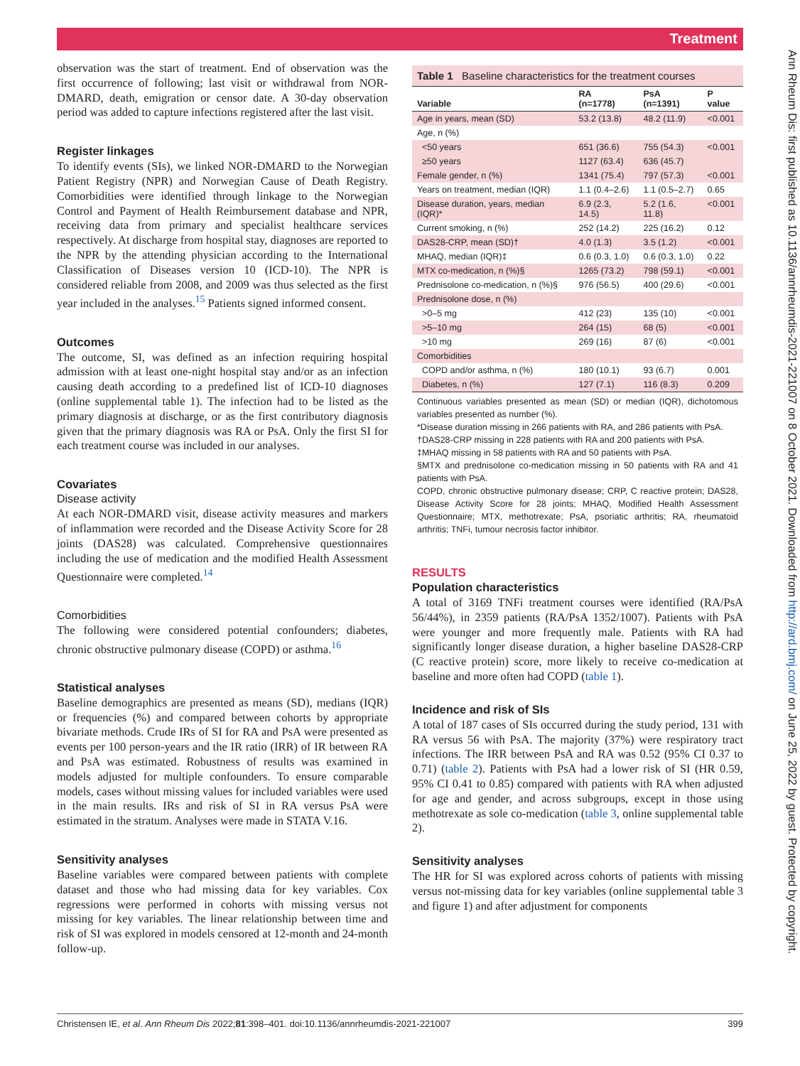Treatment
Ann Rheum Dis: first published as 10.1136/annrheumdis-2021-221007 on 8 October 2021. Downloaded from http://ard.bmj.com/ on June 25, 2022 by guest. Protected by copyright.
observation was the start of treatment. End of observation was the first occurrence of following; last visit or withdrawal from NOR-DMARD, death, emigration or censor date. A 30-day observation period was added to capture infections registered after the last visit.
Register linkages
To identify events (SIs), we linked NOR-DMARD to the Norwegian Patient Registry (NPR) and Norwegian Cause of Death Registry. Comorbidities were identified through linkage to the Norwegian Control and Payment of Health Reimbursement database and NPR, receiving data from primary and specialist healthcare services respectively. At discharge from hospital stay, diagnoses are reported to the NPR by the attending physician according to the International Classification of Diseases version 10 (ICD-10). The NPR is considered reliable from 2008, and 2009 was thus selected as the first year included in the analyses.<sup>15</sup> Patients signed informed consent.
Outcomes
The outcome, SI, was defined as an infection requiring hospital admission with at least one-night hospital stay and/or as an infection causing death according to a predefined list of ICD-10 diagnoses (online supplemental table 1). The infection had to be listed as the primary diagnosis at discharge, or as the first contributory diagnosis given that the primary diagnosis was RA or PsA. Only the first SI for each treatment course was included in our analyses.
Covariates
Disease activity
At each NOR-DMARD visit, disease activity measures and markers of inflammation were recorded and the Disease Activity Score for 28 joints (DAS28) was calculated. Comprehensive questionnaires including the use of medication and the modified Health Assessment Questionnaire were completed.<sup>14</sup>
Comorbidities
The following were considered potential confounders; diabetes, chronic obstructive pulmonary disease (COPD) or asthma.<sup>16</sup>
Statistical analyses
Baseline demographics are presented as means (SD), medians (IQR) or frequencies (%) and compared between cohorts by appropriate bivariate methods. Crude IRs of SI for RA and PsA were presented as events per 100 person-years and the IR ratio (IRR) of IR between RA and PsA was estimated. Robustness of results was examined in models adjusted for multiple confounders. To ensure comparable models, cases without missing values for included variables were used in the main results. IRs and risk of SI in RA versus PsA were estimated in the stratum. Analyses were made in STATA V.16.
Sensitivity analyses
Baseline variables were compared between patients with complete dataset and those who had missing data for key variables. Cox regressions were performed in cohorts with missing versus not missing for key variables. The linear relationship between time and risk of SI was explored in models censored at 12-month and 24-month follow-up.
Table 1 Baseline characteristics for the treatment courses
| Variable | RA (n=1778) | PsA (n=1391) | P value |
| --- | --- | --- | --- |
| Age in years, mean (SD) | 53.2 (13.8) | 48.2 (11.9) | <0.001 |
| Age, n (%) | | | |
| <50 years | 651 (36.6) | 755 (54.3) | <0.001 |
| ≥50 years | 1127 (63.4) | 636 (45.7) | |
| Female gender, n (%) | 1341 (75.4) | 797 (57.3) | <0.001 |
| Years on treatment, median (IQR) | 1.1 (0.4–2.6) | 1.1 (0.5–2.7) | 0.65 |
| Disease duration, years, median (IQR)* | 6.9 (2.3, 14.5) | 5.2 (1.6, 11.8) | <0.001 |
| Current smoking, n (%) | 252 (14.2) | 225 (16.2) | 0.12 |
| DAS28-CRP, mean (SD)† | 4.0 (1.3) | 3.5 (1.2) | <0.001 |
| MHAQ, median (IQR)‡ | 0.6 (0.3, 1.0) | 0.6 (0.3, 1.0) | 0.22 |
| MTX co-medication, n (%)§ | 1265 (73.2) | 798 (59.1) | <0.001 |
| Prednisolone co-medication, n (%)§ | 976 (56.5) | 400 (29.6) | <0.001 |
| Prednisolone dose, n (%) | | | |
| >0–5 mg | 412 (23) | 135 (10) | <0.001 |
| >5–10 mg | 264 (15) | 68 (5) | <0.001 |
| >10 mg | 269 (16) | 87 (6) | <0.001 |
| Comorbidities | | | |
| COPD and/or asthma, n (%) | 180 (10.1) | 93 (6.7) | 0.001 |
| Diabetes, n (%) | 127 (7.1) | 116 (8.3) | 0.209 |
Continuous variables presented as mean (SD) or median (IQR), dichotomous variables presented as number (%).
*Disease duration missing in 266 patients with RA, and 286 patients with PsA.
†DAS28-CRP missing in 228 patients with RA and 200 patients with PsA.
‡MHAQ missing in 58 patients with RA and 50 patients with PsA.
§MTX and prednisolone co-medication missing in 50 patients with RA and 41 patients with PsA.
COPD, chronic obstructive pulmonary disease; CRP, C reactive protein; DAS28, Disease Activity Score for 28 joints; MHAQ, Modified Health Assessment Questionnaire; MTX, methotrexate; PsA, psoriatic arthritis; RA, rheumatoid arthritis; TNFi, tumour necrosis factor inhibitor.
RESULTS
Population characteristics
A total of 3169 TNFi treatment courses were identified (RA/PsA 56/44%), in 2359 patients (RA/PsA 1352/1007). Patients with PsA were younger and more frequently male. Patients with RA had significantly longer disease duration, a higher baseline DAS28-CRP (C reactive protein) score, more likely to receive co-medication at baseline and more often had COPD (table 1).
Incidence and risk of SIs
A total of 187 cases of SIs occurred during the study period, 131 with RA versus 56 with PsA. The majority (37%) were respiratory tract infections. The IRR between PsA and RA was 0.52 (95% CI 0.37 to 0.71) (table 2). Patients with PsA had a lower risk of SI (HR 0.59, 95% CI 0.41 to 0.85) compared with patients with RA when adjusted for age and gender, and across subgroups, except in those using methotrexate as sole co-medication (table 3, online supplemental table 2).
Sensitivity analyses
The HR for SI was explored across cohorts of patients with missing versus not-missing data for key variables (online supplemental table 3 and figure 1) and after adjustment for components
Christensen IE, et al. Ann Rheum Dis 2022;81:398–401. doi:10.1136/annrheumdis-2021-221007 399